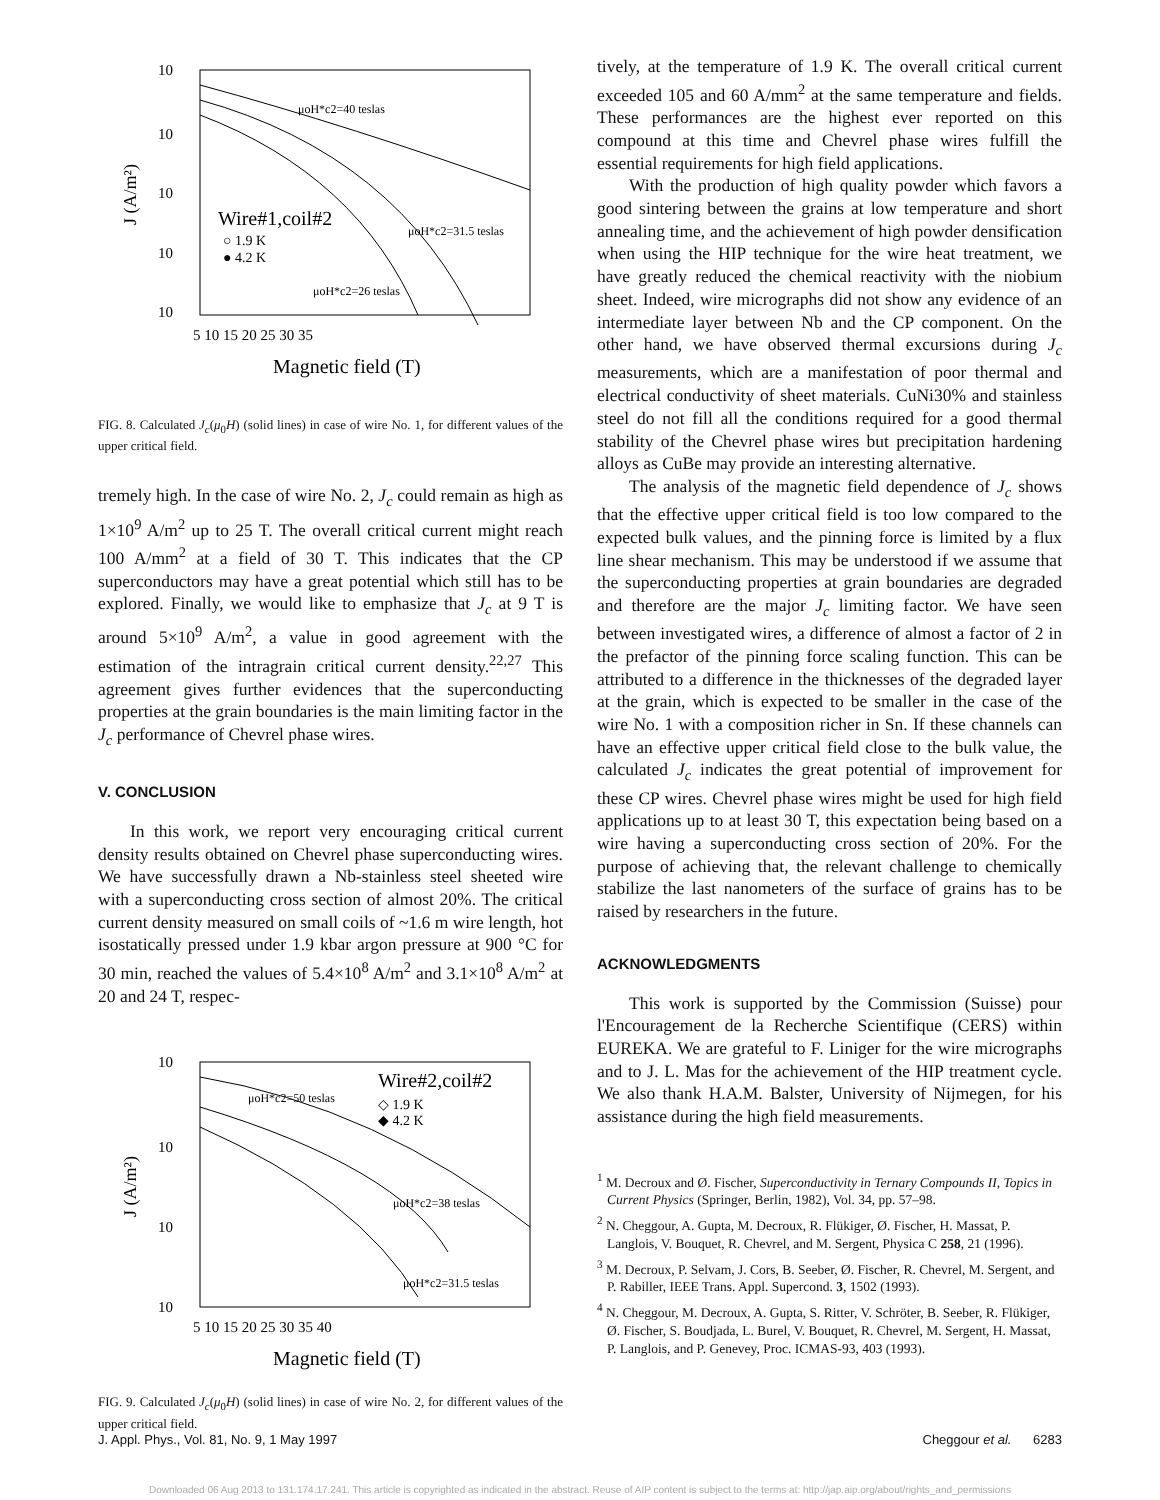10
10
10
10
10
5 10 15 20 25 30 35
Magnetic field (T)
J (A/m²)
μoH*c2=40 teslas
Wire#1,coil#2
○ 1.9 K
● 4.2 K
μoH*c2=31.5 teslas
μoH*c2=26 teslas
FIG. 8. Calculated J<sub>c</sub>(μ<sub>0</sub>H) (solid lines) in case of wire No. 1, for different values of the upper critical field.
tremely high. In the case of wire No. 2, J<sub>c</sub> could remain as high as 1×10<sup>9</sup> A/m<sup>2</sup> up to 25 T. The overall critical current might reach 100 A/mm<sup>2</sup> at a field of 30 T. This indicates that the CP superconductors may have a great potential which still has to be explored. Finally, we would like to emphasize that J<sub>c</sub> at 9 T is around 5×10<sup>9</sup> A/m<sup>2</sup>, a value in good agreement with the estimation of the intragrain critical current density.<sup>22,27</sup> This agreement gives further evidences that the superconducting properties at the grain boundaries is the main limiting factor in the J<sub>c</sub> performance of Chevrel phase wires.
V. CONCLUSION
In this work, we report very encouraging critical current density results obtained on Chevrel phase superconducting wires. We have successfully drawn a Nb-stainless steel sheeted wire with a superconducting cross section of almost 20%. The critical current density measured on small coils of ~1.6 m wire length, hot isostatically pressed under 1.9 kbar argon pressure at 900 °C for 30 min, reached the values of 5.4×10<sup>8</sup> A/m<sup>2</sup> and 3.1×10<sup>8</sup> A/m<sup>2</sup> at 20 and 24 T, respec-
10
10
10
10
5 10 15 20 25 30 35 40
Magnetic field (T)
J (A/m²)
μoH*c2=50 teslas
Wire#2,coil#2
◇ 1.9 K
◆ 4.2 K
μoH*c2=38 teslas
μoH*c2=31.5 teslas
FIG. 9. Calculated J<sub>c</sub>(μ<sub>0</sub>H) (solid lines) in case of wire No. 2, for different values of the upper critical field.
tively, at the temperature of 1.9 K. The overall critical current exceeded 105 and 60 A/mm<sup>2</sup> at the same temperature and fields. These performances are the highest ever reported on this compound at this time and Chevrel phase wires fulfill the essential requirements for high field applications.
With the production of high quality powder which favors a good sintering between the grains at low temperature and short annealing time, and the achievement of high powder densification when using the HIP technique for the wire heat treatment, we have greatly reduced the chemical reactivity with the niobium sheet. Indeed, wire micrographs did not show any evidence of an intermediate layer between Nb and the CP component. On the other hand, we have observed thermal excursions during J<sub>c</sub> measurements, which are a manifestation of poor thermal and electrical conductivity of sheet materials. CuNi30% and stainless steel do not fill all the conditions required for a good thermal stability of the Chevrel phase wires but precipitation hardening alloys as CuBe may provide an interesting alternative.
The analysis of the magnetic field dependence of J<sub>c</sub> shows that the effective upper critical field is too low compared to the expected bulk values, and the pinning force is limited by a flux line shear mechanism. This may be understood if we assume that the superconducting properties at grain boundaries are degraded and therefore are the major J<sub>c</sub> limiting factor. We have seen between investigated wires, a difference of almost a factor of 2 in the prefactor of the pinning force scaling function. This can be attributed to a difference in the thicknesses of the degraded layer at the grain, which is expected to be smaller in the case of the wire No. 1 with a composition richer in Sn. If these channels can have an effective upper critical field close to the bulk value, the calculated J<sub>c</sub> indicates the great potential of improvement for these CP wires. Chevrel phase wires might be used for high field applications up to at least 30 T, this expectation being based on a wire having a superconducting cross section of 20%. For the purpose of achieving that, the relevant challenge to chemically stabilize the last nanometers of the surface of grains has to be raised by researchers in the future.
ACKNOWLEDGMENTS
This work is supported by the Commission (Suisse) pour l'Encouragement de la Recherche Scientifique (CERS) within EUREKA. We are grateful to F. Liniger for the wire micrographs and to J. L. Mas for the achievement of the HIP treatment cycle. We also thank H.A.M. Balster, University of Nijmegen, for his assistance during the high field measurements.
<sup>1</sup> M. Decroux and Ø. Fischer, Superconductivity in Ternary Compounds II, Topics in Current Physics (Springer, Berlin, 1982), Vol. 34, pp. 57–98.
<sup>2</sup> N. Cheggour, A. Gupta, M. Decroux, R. Flükiger, Ø. Fischer, H. Massat, P. Langlois, V. Bouquet, R. Chevrel, and M. Sergent, Physica C 258, 21 (1996).
<sup>3</sup> M. Decroux, P. Selvam, J. Cors, B. Seeber, Ø. Fischer, R. Chevrel, M. Sergent, and P. Rabiller, IEEE Trans. Appl. Supercond. 3, 1502 (1993).
<sup>4</sup> N. Cheggour, M. Decroux, A. Gupta, S. Ritter, V. Schröter, B. Seeber, R. Flükiger, Ø. Fischer, S. Boudjada, L. Burel, V. Bouquet, R. Chevrel, M. Sergent, H. Massat, P. Langlois, and P. Genevey, Proc. ICMAS-93, 403 (1993).
J. Appl. Phys., Vol. 81, No. 9, 1 May 1997 Cheggour et al. 6283
Downloaded 06 Aug 2013 to 131.174.17.241. This article is copyrighted as indicated in the abstract. Reuse of AIP content is subject to the terms at: http://jap.aip.org/about/rights_and_permissions